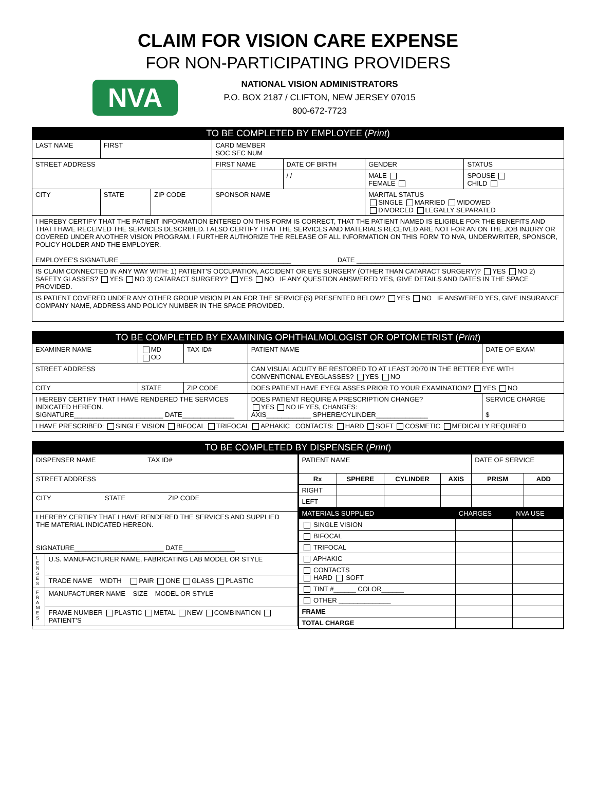CLAIM FOR VISION CARE EXPENSE
FOR NON-PARTICIPATING PROVIDERS
NVA
NATIONAL VISION ADMINISTRATORS
P.O. BOX 2187 / CLIFTON, NEW JERSEY 07015
800-672-7723
| TO BE COMPLETED BY EMPLOYEE ( Print ) | | | | | | |
| --- | --- | --- | --- | --- | --- | --- |
| LAST NAME | FIRST | | CARD MEMBER SOC SEC NUM | | | |
| STREET ADDRESS | | | FIRST NAME | DATE OF BIRTH | GENDER | STATUS |
| | | | | / / | MALE FEMALE | SPOUSE CHILD |
| CITY | STATE | ZIP CODE | SPONSOR NAME | | MARITAL STATUS SINGLE MARRIED WIDOWED DIVORCED LEGALLY SEPARATED | |
| I HEREBY CERTIFY THAT THE PATIENT INFORMATION ENTERED ON THIS FORM IS CORRECT, THAT THE PATIENT NAMED IS ELIGIBLE FOR THE BENEFITS AND THAT I HAVE RECEIVED THE SERVICES DESCRIBED. I ALSO CERTIFY THAT THE SERVICES AND MATERIALS RECEIVED ARE NOT FOR AN ON THE JOB INJURY OR COVERED UNDER ANOTHER VISION PROGRAM. I FURTHER AUTHORIZE THE RELEASE OF ALL INFORMATION ON THIS FORM TO NVA, UNDERWRITER, SPONSOR, POLICY HOLDER AND THE EMPLOYER. EMPLOYEE'S SIGNATURE ______________________________________________ DATE ____________________________ | | | | | | |
| IS CLAIM CONNECTED IN ANY WAY WITH: 1) PATIENT'S OCCUPATION, ACCIDENT OR EYE SURGERY (OTHER THAN CATARACT SURGERY)? YES NO 2) SAFETY GLASSES? YES NO 3) CATARACT SURGERY? YES NO IF ANY QUESTION ANSWERED YES, GIVE DETAILS AND DATES IN THE SPACE PROVIDED. | | | | | | |
| IS PATIENT COVERED UNDER ANY OTHER GROUP VISION PLAN FOR THE SERVICE(S) PRESENTED BELOW? YES NO IF ANSWERED YES, GIVE INSURANCE COMPANY NAME, ADDRESS AND POLICY NUMBER IN THE SPACE PROVIDED. | | | | | | |
| TO BE COMPLETED BY EXAMINING OPHTHALMOLOGIST OR OPTOMETRIST ( Print ) | | | | |
| --- | --- | --- | --- | --- |
| EXAMINER NAME | MD OD | TAX ID# | PATIENT NAME | DATE OF EXAM |
| STREET ADDRESS | | | CAN VISUAL ACUITY BE RESTORED TO AT LEAST 20/70 IN THE BETTER EYE WITH CONVENTIONAL EYEGLASSES? YES NO | |
| CITY | STATE | ZIP CODE | DOES PATIENT HAVE EYEGLASSES PRIOR TO YOUR EXAMINATION? YES NO | |
| I HEREBY CERTIFY THAT I HAVE RENDERED THE SERVICES INDICATED HEREON. SIGNATURE________________________ DATE______________ | | | DOES PATIENT REQUIRE A PRESCRIPTION CHANGE? YES NO IF YES, CHANGES: AXIS____________ SPHERE/CYLINDER______________ | SERVICE CHARGE $ |
| I HAVE PRESCRIBED: SINGLE VISION BIFOCAL TRIFOCAL APHAKIC CONTACTS: HARD SOFT COSMETIC MEDICALLY REQUIRED | | | | |
| TO BE COMPLETED BY DISPENSER ( Print ) | |
| --- | --- |
| / DISPENSER NAME TAX ID# / / / STREET ADDRESS / / / CITY STATE ZIP CODE / / / I HEREBY CERTIFY THAT I HAVE RENDERED THE SERVICES AND SUPPLIED THE MATERIAL INDICATED HEREON. SIGNATURE________________________ DATE______________ / / / L E N S E S / U.S. MANUFACTURER NAME, FABRICATING LAB MODEL OR STYLE / / / TRADE NAME WIDTH PAIR ONE GLASS PLASTIC / / F R A M E S / MANUFACTURER NAME SIZE MODEL OR STYLE / / / FRAME NUMBER PLASTIC METAL NEW COMBINATION PATIENT'S / | / PATIENT NAME / / / / DATE OF SERVICE / / / Rx / SPHERE / CYLINDER / AXIS / PRISM / ADD / / RIGHT / / / / / / / LEFT / / / / / / / MATERIALS SUPPLIED / CHARGES / NVA USE / / SINGLE VISION / / / / BIFOCAL / / / / TRIFOCAL / / / / APHAKIC / / / / CONTACTS HARD SOFT / / / / TINT #______ COLOR______ / / / / OTHER ______________ / / / / FRAME / / / / TOTAL CHARGE / / / |